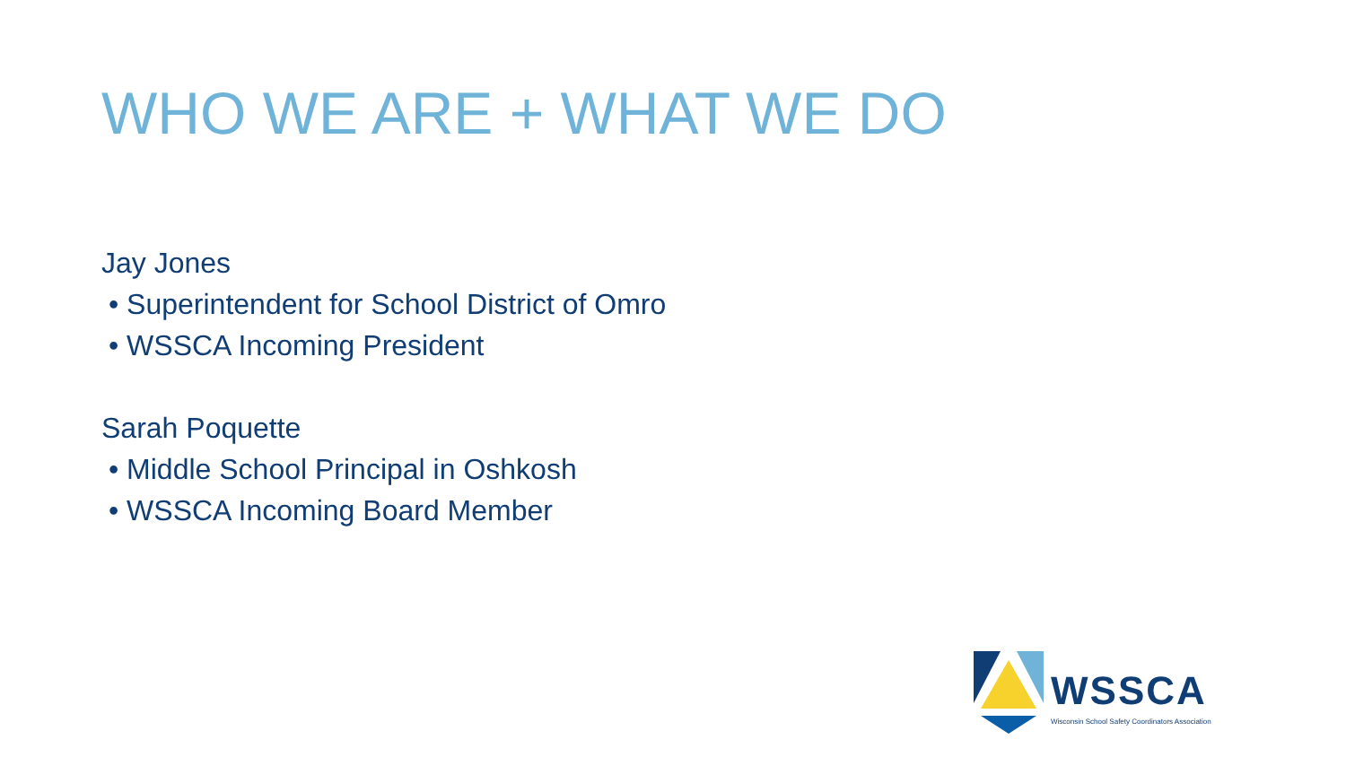WHO WE ARE + WHAT WE DO
Jay Jones
• Superintendent for School District of Omro
• WSSCA Incoming President
Sarah Poquette
• Middle School Principal in Oshkosh
• WSSCA Incoming Board Member
WSSCA
Wisconsin School Safety Coordinators Association